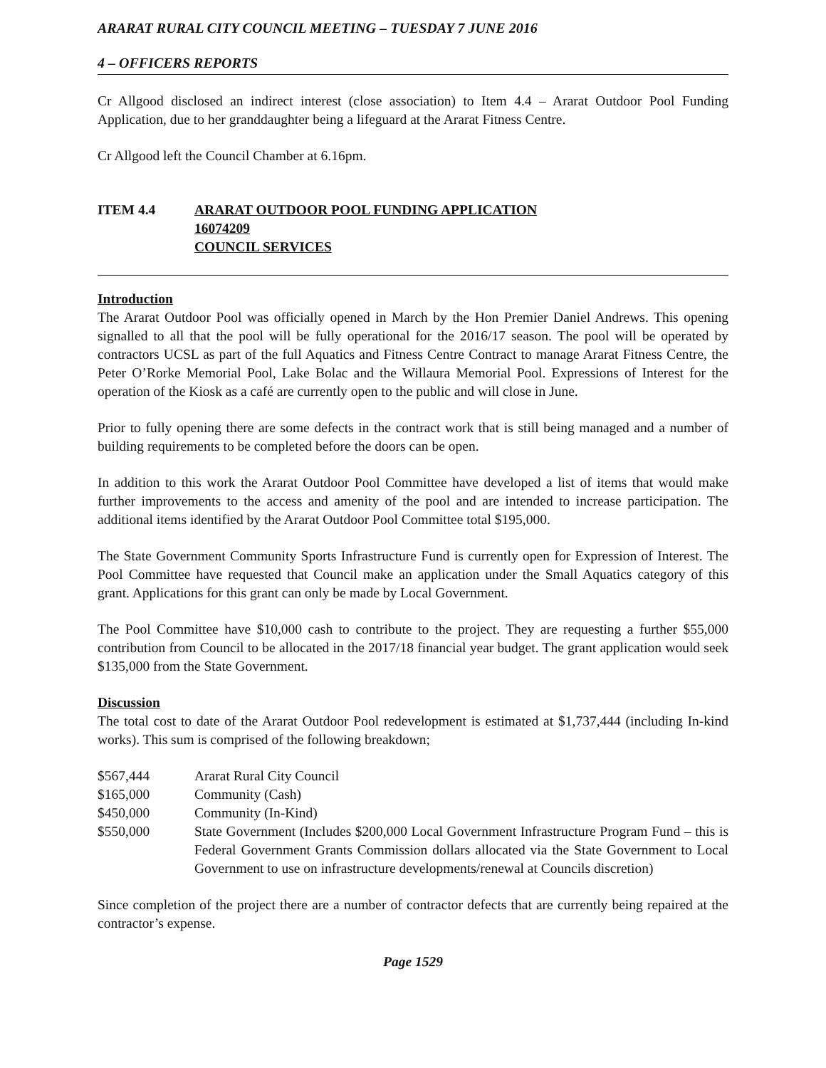ARARAT RURAL CITY COUNCIL MEETING – TUESDAY 7 JUNE 2016
4 – OFFICERS REPORTS
Cr Allgood disclosed an indirect interest (close association) to Item 4.4 – Ararat Outdoor Pool Funding Application, due to her granddaughter being a lifeguard at the Ararat Fitness Centre.
Cr Allgood left the Council Chamber at 6.16pm.
| ITEM 4.4 | ARARAT OUTDOOR POOL FUNDING APPLICATION 16074209 COUNCIL SERVICES |
Introduction
The Ararat Outdoor Pool was officially opened in March by the Hon Premier Daniel Andrews. This opening signalled to all that the pool will be fully operational for the 2016/17 season. The pool will be operated by contractors UCSL as part of the full Aquatics and Fitness Centre Contract to manage Ararat Fitness Centre, the Peter O’Rorke Memorial Pool, Lake Bolac and the Willaura Memorial Pool. Expressions of Interest for the operation of the Kiosk as a café are currently open to the public and will close in June.
Prior to fully opening there are some defects in the contract work that is still being managed and a number of building requirements to be completed before the doors can be open.
In addition to this work the Ararat Outdoor Pool Committee have developed a list of items that would make further improvements to the access and amenity of the pool and are intended to increase participation. The additional items identified by the Ararat Outdoor Pool Committee total $195,000.
The State Government Community Sports Infrastructure Fund is currently open for Expression of Interest. The Pool Committee have requested that Council make an application under the Small Aquatics category of this grant. Applications for this grant can only be made by Local Government.
The Pool Committee have $10,000 cash to contribute to the project. They are requesting a further $55,000 contribution from Council to be allocated in the 2017/18 financial year budget. The grant application would seek $135,000 from the State Government.
Discussion
The total cost to date of the Ararat Outdoor Pool redevelopment is estimated at $1,737,444 (including In-kind works). This sum is comprised of the following breakdown;
| $567,444 | Ararat Rural City Council |
| $165,000 | Community (Cash) |
| $450,000 | Community (In-Kind) |
| $550,000 | State Government (Includes $200,000 Local Government Infrastructure Program Fund – this is Federal Government Grants Commission dollars allocated via the State Government to Local Government to use on infrastructure developments/renewal at Councils discretion) |
Since completion of the project there are a number of contractor defects that are currently being repaired at the contractor’s expense.
Page 1529